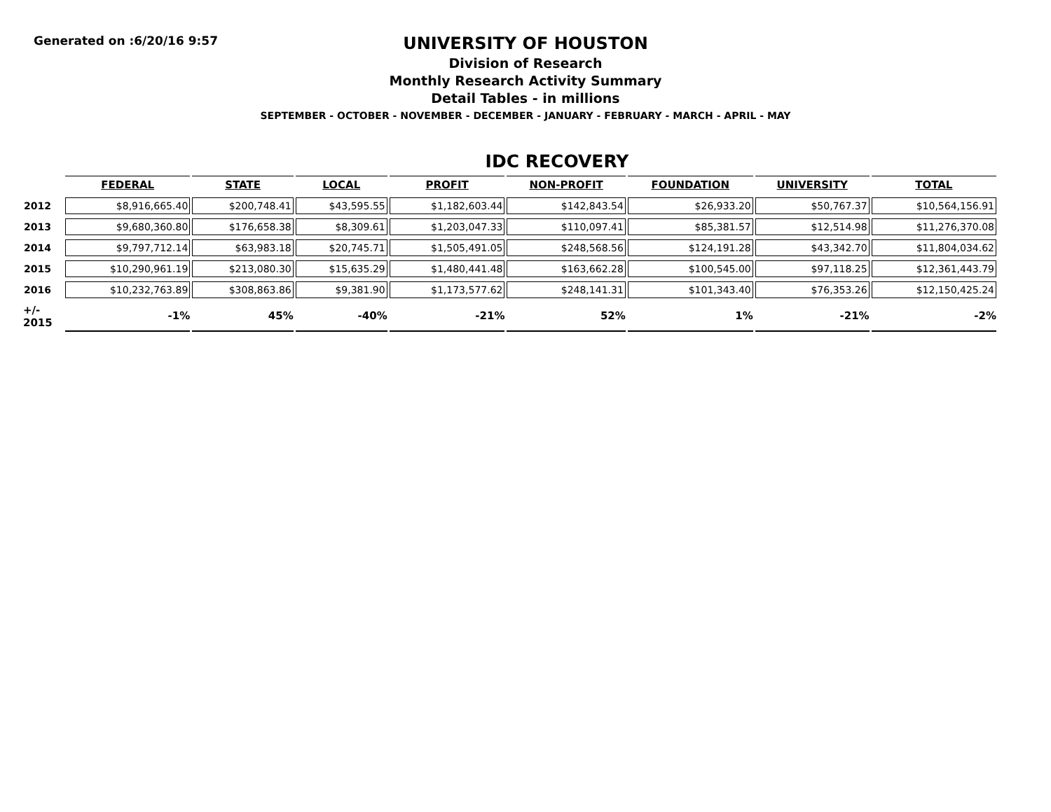Generated on :6/20/16 9:57
UNIVERSITY OF HOUSTON
Division of Research
Monthly Research Activity Summary
Detail Tables - in millions
SEPTEMBER - OCTOBER - NOVEMBER - DECEMBER - JANUARY - FEBRUARY - MARCH - APRIL - MAY
IDC RECOVERY
| | FEDERAL | STATE | LOCAL | PROFIT | NON-PROFIT | FOUNDATION | UNIVERSITY | TOTAL |
| --- | --- | --- | --- | --- | --- | --- | --- | --- |
| 2012 | $8,916,665.40 | $200,748.41 | $43,595.55 | $1,182,603.44 | $142,843.54 | $26,933.20 | $50,767.37 | $10,564,156.91 |
| 2013 | $9,680,360.80 | $176,658.38 | $8,309.61 | $1,203,047.33 | $110,097.41 | $85,381.57 | $12,514.98 | $11,276,370.08 |
| 2014 | $9,797,712.14 | $63,983.18 | $20,745.71 | $1,505,491.05 | $248,568.56 | $124,191.28 | $43,342.70 | $11,804,034.62 |
| 2015 | $10,290,961.19 | $213,080.30 | $15,635.29 | $1,480,441.48 | $163,662.28 | $100,545.00 | $97,118.25 | $12,361,443.79 |
| 2016 | $10,232,763.89 | $308,863.86 | $9,381.90 | $1,173,577.62 | $248,141.31 | $101,343.40 | $76,353.26 | $12,150,425.24 |
| +/- 2015 | -1% | 45% | -40% | -21% | 52% | 1% | -21% | -2% |